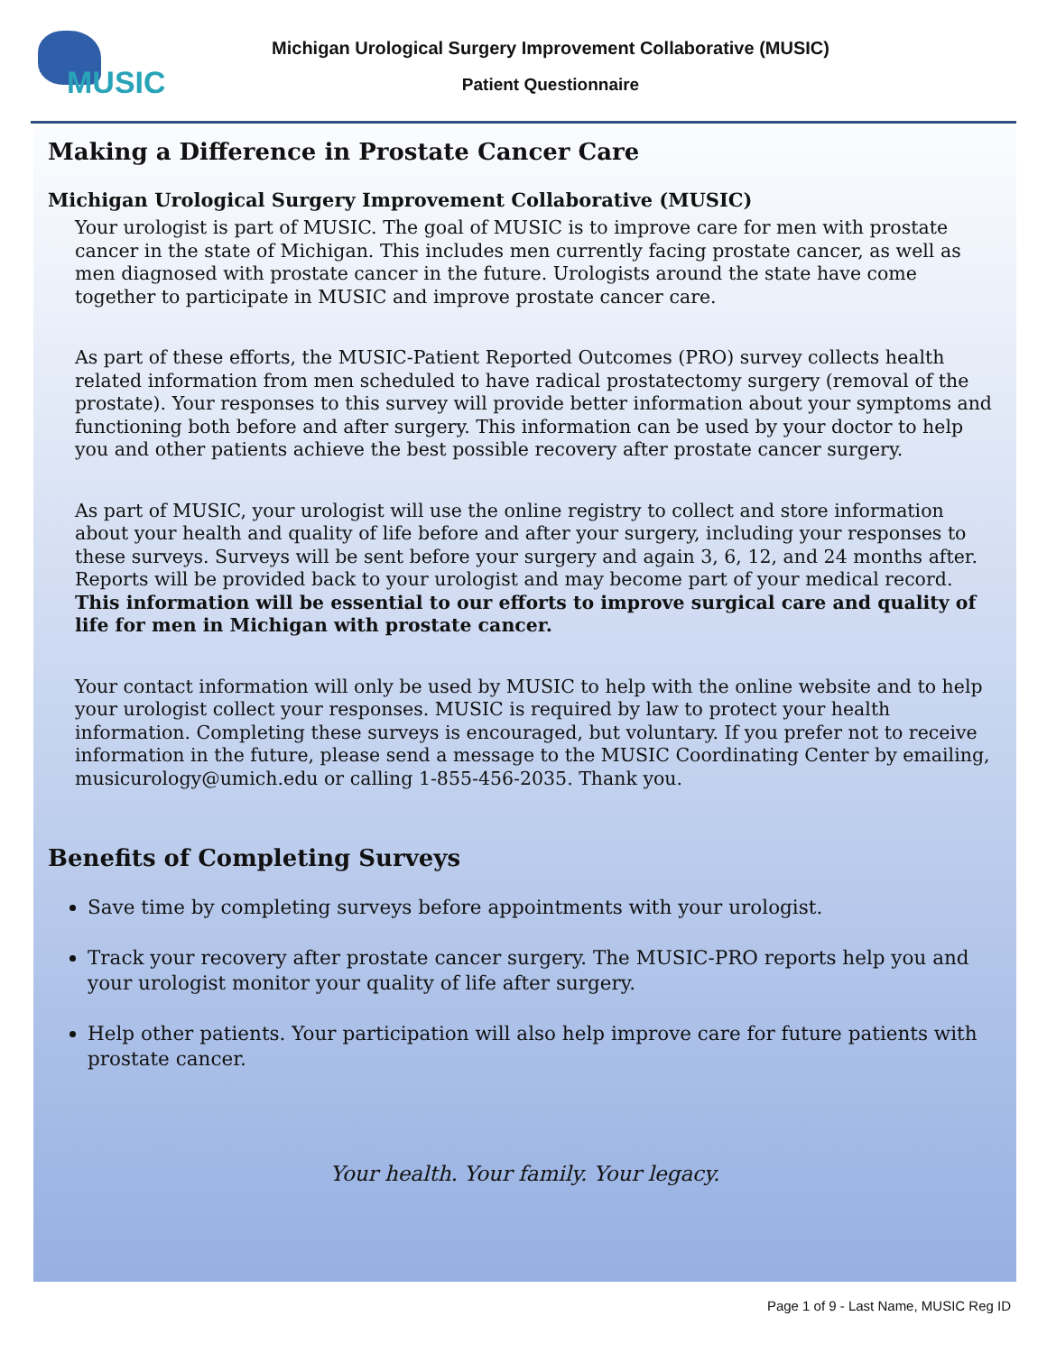MUSIC
Michigan Urological Surgery Improvement Collaborative (MUSIC)
Patient Questionnaire
Making a Difference in Prostate Cancer Care
Michigan Urological Surgery Improvement Collaborative (MUSIC)
Your urologist is part of MUSIC. The goal of MUSIC is to improve care for men with prostate cancer in the state of Michigan. This includes men currently facing prostate cancer, as well as men diagnosed with prostate cancer in the future. Urologists around the state have come together to participate in MUSIC and improve prostate cancer care.
As part of these efforts, the MUSIC-Patient Reported Outcomes (PRO) survey collects health related information from men scheduled to have radical prostatectomy surgery (removal of the prostate). Your responses to this survey will provide better information about your symptoms and functioning both before and after surgery. This information can be used by your doctor to help you and other patients achieve the best possible recovery after prostate cancer surgery.
As part of MUSIC, your urologist will use the online registry to collect and store information about your health and quality of life before and after your surgery, including your responses to these surveys. Surveys will be sent before your surgery and again 3, 6, 12, and 24 months after. Reports will be provided back to your urologist and may become part of your medical record. This information will be essential to our efforts to improve surgical care and quality of life for men in Michigan with prostate cancer.
Your contact information will only be used by MUSIC to help with the online website and to help your urologist collect your responses. MUSIC is required by law to protect your health information. Completing these surveys is encouraged, but voluntary. If you prefer not to receive information in the future, please send a message to the MUSIC Coordinating Center by emailing, musicurology@umich.edu or calling 1-855-456-2035. Thank you.
Benefits of Completing Surveys
Save time by completing surveys before appointments with your urologist.
Track your recovery after prostate cancer surgery. The MUSIC-PRO reports help you and your urologist monitor your quality of life after surgery.
Help other patients. Your participation will also help improve care for future patients with prostate cancer.
Your health. Your family. Your legacy.
Page 1 of 9 - Last Name, MUSIC Reg ID